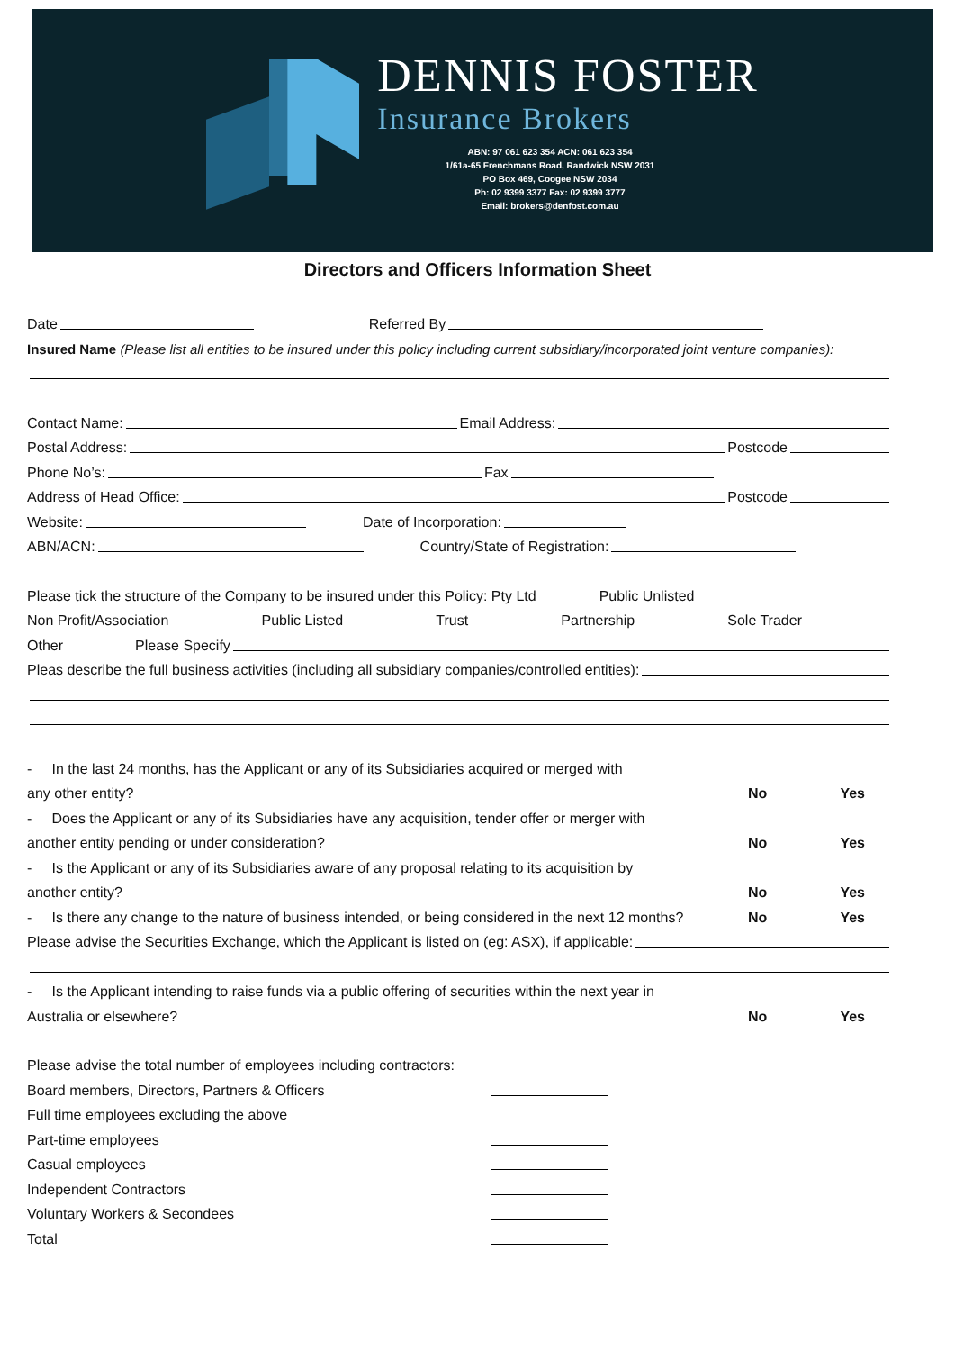DENNIS FOSTER
Insurance Brokers
ABN: 97 061 623 354 ACN: 061 623 354
1/61a-65 Frenchmans Road, Randwick NSW 2031
PO Box 469, Coogee NSW 2034
Ph: 02 9399 3377 Fax: 02 9399 3777
Email: brokers@denfost.com.au
Directors and Officers Information Sheet
Date Referred By
Insured Name (Please list all entities to be insured under this policy including current subsidiary/incorporated joint venture companies):
Contact Name: Email Address:
Postal Address: Postcode
Phone No’s: Fax
Address of Head Office: Postcode
Website: Date of Incorporation:
ABN/ACN: Country/State of Registration:
Please tick the structure of the Company to be insured under this Policy: Pty Ltd Public Unlisted
Non Profit/Association Public Listed Trust Partnership Sole Trader
Other Please Specify
Pleas describe the full business activities (including all subsidiary companies/controlled entities):
- In the last 24 months, has the Applicant or any of its Subsidiaries acquired or merged with
any other entity? No Yes
- Does the Applicant or any of its Subsidiaries have any acquisition, tender offer or merger with
another entity pending or under consideration? No Yes
- Is the Applicant or any of its Subsidiaries aware of any proposal relating to its acquisition by
another entity? No Yes
- Is there any change to the nature of business intended, or being considered in the next 12 months? No Yes
Please advise the Securities Exchange, which the Applicant is listed on (eg: ASX), if applicable:
- Is the Applicant intending to raise funds via a public offering of securities within the next year in
Australia or elsewhere? No Yes
Please advise the total number of employees including contractors:
Board members, Directors, Partners & Officers
Full time employees excluding the above
Part-time employees
Casual employees
Independent Contractors
Voluntary Workers & Secondees
Total